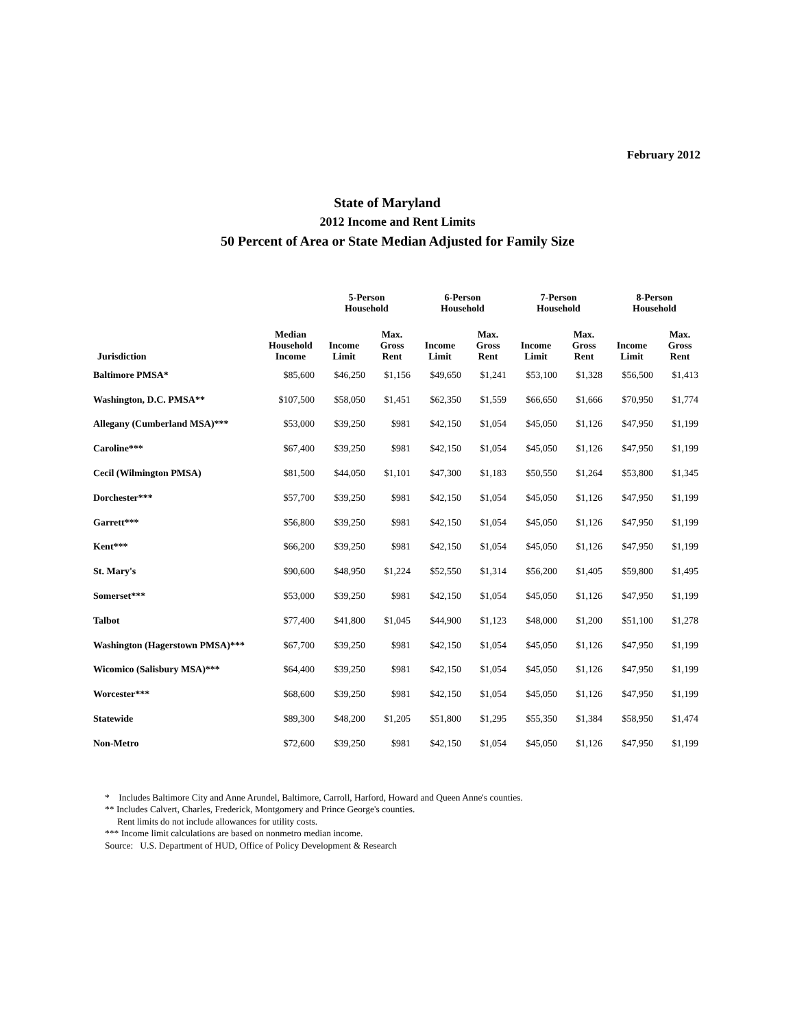February 2012
State of Maryland
2012 Income and Rent Limits
50 Percent of Area or State Median Adjusted for Family Size
| | | 5-Person Household | | 6-Person Household | | 7-Person Household | | 8-Person Household | |
| --- | --- | --- | --- | --- | --- | --- | --- | --- | --- |
| Jurisdiction | Median Household Income | Income Limit | Max. Gross Rent | Income Limit | Max. Gross Rent | Income Limit | Max. Gross Rent | Income Limit | Max. Gross Rent |
| Baltimore PMSA* | $85,600 | $46,250 | $1,156 | $49,650 | $1,241 | $53,100 | $1,328 | $56,500 | $1,413 |
| Washington, D.C. PMSA** | $107,500 | $58,050 | $1,451 | $62,350 | $1,559 | $66,650 | $1,666 | $70,950 | $1,774 |
| Allegany (Cumberland MSA)*** | $53,000 | $39,250 | $981 | $42,150 | $1,054 | $45,050 | $1,126 | $47,950 | $1,199 |
| Caroline*** | $67,400 | $39,250 | $981 | $42,150 | $1,054 | $45,050 | $1,126 | $47,950 | $1,199 |
| Cecil (Wilmington PMSA) | $81,500 | $44,050 | $1,101 | $47,300 | $1,183 | $50,550 | $1,264 | $53,800 | $1,345 |
| Dorchester*** | $57,700 | $39,250 | $981 | $42,150 | $1,054 | $45,050 | $1,126 | $47,950 | $1,199 |
| Garrett*** | $56,800 | $39,250 | $981 | $42,150 | $1,054 | $45,050 | $1,126 | $47,950 | $1,199 |
| Kent*** | $66,200 | $39,250 | $981 | $42,150 | $1,054 | $45,050 | $1,126 | $47,950 | $1,199 |
| St. Mary's | $90,600 | $48,950 | $1,224 | $52,550 | $1,314 | $56,200 | $1,405 | $59,800 | $1,495 |
| Somerset*** | $53,000 | $39,250 | $981 | $42,150 | $1,054 | $45,050 | $1,126 | $47,950 | $1,199 |
| Talbot | $77,400 | $41,800 | $1,045 | $44,900 | $1,123 | $48,000 | $1,200 | $51,100 | $1,278 |
| Washington (Hagerstown PMSA)*** | $67,700 | $39,250 | $981 | $42,150 | $1,054 | $45,050 | $1,126 | $47,950 | $1,199 |
| Wicomico (Salisbury MSA)*** | $64,400 | $39,250 | $981 | $42,150 | $1,054 | $45,050 | $1,126 | $47,950 | $1,199 |
| Worcester*** | $68,600 | $39,250 | $981 | $42,150 | $1,054 | $45,050 | $1,126 | $47,950 | $1,199 |
| Statewide | $89,300 | $48,200 | $1,205 | $51,800 | $1,295 | $55,350 | $1,384 | $58,950 | $1,474 |
| Non-Metro | $72,600 | $39,250 | $981 | $42,150 | $1,054 | $45,050 | $1,126 | $47,950 | $1,199 |
* Includes Baltimore City and Anne Arundel, Baltimore, Carroll, Harford, Howard and Queen Anne's counties.
** Includes Calvert, Charles, Frederick, Montgomery and Prince George's counties.
Rent limits do not include allowances for utility costs.
*** Income limit calculations are based on nonmetro median income.
Source: U.S. Department of HUD, Office of Policy Development & Research